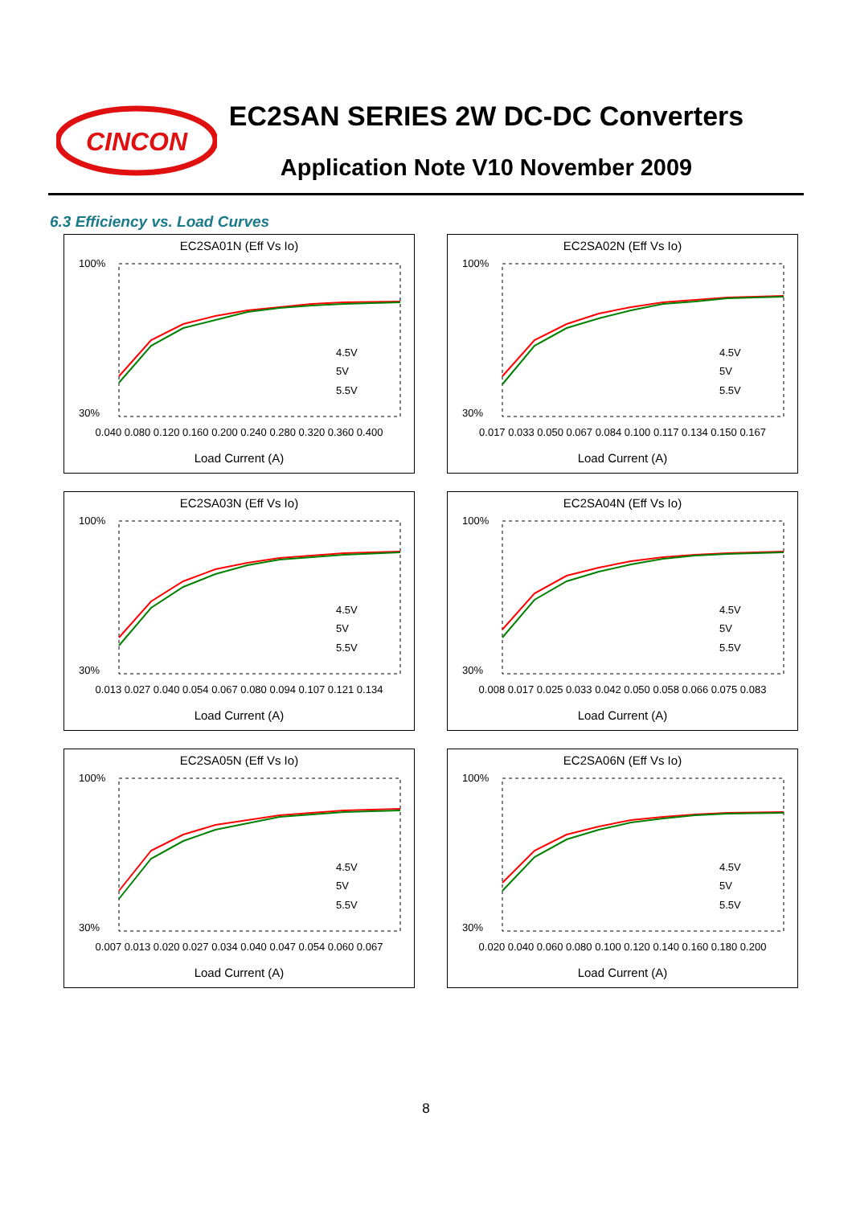CINCON
EC2SAN SERIES 2W DC-DC Converters
Application Note V10 November 2009
6.3 Efficiency vs. Load Curves
EC2SA01N (Eff Vs Io)
100%
30%
4.5V
5V
5.5V
0.040 0.080 0.120 0.160 0.200 0.240 0.280 0.320 0.360 0.400
Load Current (A)
EC2SA02N (Eff Vs Io)
100%
30%
4.5V
5V
5.5V
0.017 0.033 0.050 0.067 0.084 0.100 0.117 0.134 0.150 0.167
Load Current (A)
EC2SA03N (Eff Vs Io)
100%
30%
4.5V
5V
5.5V
0.013 0.027 0.040 0.054 0.067 0.080 0.094 0.107 0.121 0.134
Load Current (A)
EC2SA04N (Eff Vs Io)
100%
30%
4.5V
5V
5.5V
0.008 0.017 0.025 0.033 0.042 0.050 0.058 0.066 0.075 0.083
Load Current (A)
EC2SA05N (Eff Vs Io)
100%
30%
4.5V
5V
5.5V
0.007 0.013 0.020 0.027 0.034 0.040 0.047 0.054 0.060 0.067
Load Current (A)
EC2SA06N (Eff Vs Io)
100%
30%
4.5V
5V
5.5V
0.020 0.040 0.060 0.080 0.100 0.120 0.140 0.160 0.180 0.200
Load Current (A)
8